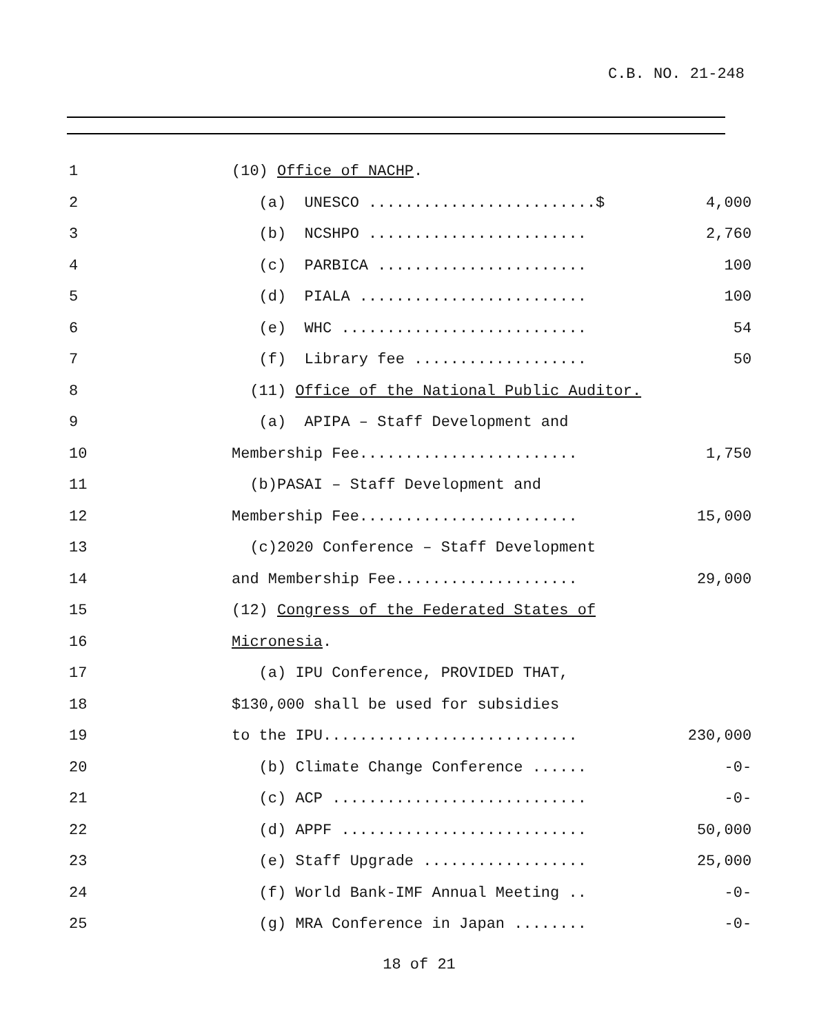C.B. NO. 21-248
| 1 | (10) Office of NACHP . | |
| 2 | (a) UNESCO .........................$ | 4,000 |
| 3 | (b) NCSHPO ........................ | 2,760 |
| 4 | (c) PARBICA ....................... | 100 |
| 5 | (d) PIALA ......................... | 100 |
| 6 | (e) WHC ........................... | 54 |
| 7 | (f) Library fee ................... | 50 |
| 8 | (11) Office of the National Public Auditor. | |
| 9 | (a) APIPA – Staff Development and | |
| 10 | Membership Fee........................ | 1,750 |
| 11 | (b)PASAI – Staff Development and | |
| 12 | Membership Fee........................ | 15,000 |
| 13 | (c)2020 Conference – Staff Development | |
| 14 | and Membership Fee.................... | 29,000 |
| 15 | (12) Congress of the Federated States of | |
| 16 | Micronesia . | |
| 17 | (a) IPU Conference, PROVIDED THAT, | |
| 18 | $130,000 shall be used for subsidies | |
| 19 | to the IPU............................ | 230,000 |
| 20 | (b) Climate Change Conference ...... | -0- |
| 21 | (c) ACP ............................ | -0- |
| 22 | (d) APPF ........................... | 50,000 |
| 23 | (e) Staff Upgrade .................. | 25,000 |
| 24 | (f) World Bank-IMF Annual Meeting .. | -0- |
| 25 | (g) MRA Conference in Japan ........ | -0- |
18 of 21